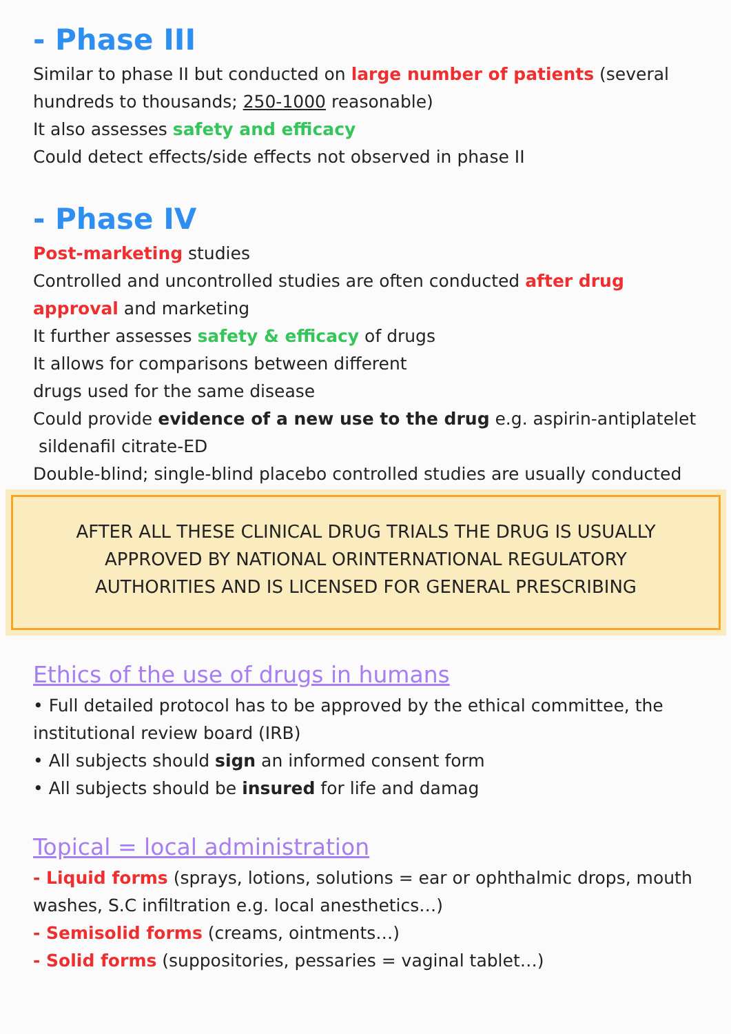- Phase III
Similar to phase II but conducted on large number of patients (several hundreds to thousands; 250-1000 reasonable)
It also assesses safety and efficacy
Could detect effects/side effects not observed in phase II
- Phase IV
Post-marketing studies
Controlled and uncontrolled studies are often conducted after drug approval and marketing
It further assesses safety & efficacy of drugs
It allows for comparisons between different
drugs used for the same disease
Could provide evidence of a new use to the drug e.g. aspirin-antiplatelet
sildenafil citrate-ED
Double-blind; single-blind placebo controlled studies are usually conducted
AFTER ALL THESE CLINICAL DRUG TRIALS THE DRUG IS USUALLY
APPROVED BY NATIONAL ORINTERNATIONAL REGULATORY
AUTHORITIES AND IS LICENSED FOR GENERAL PRESCRIBING
Ethics of the use of drugs in humans
• Full detailed protocol has to be approved by the ethical committee, the institutional review board (IRB)
• All subjects should sign an informed consent form
• All subjects should be insured for life and damag
Topical = local administration
- Liquid forms (sprays, lotions, solutions = ear or ophthalmic drops, mouth washes, S.C infiltration e.g. local anesthetics…)
- Semisolid forms (creams, ointments…)
- Solid forms (suppositories, pessaries = vaginal tablet…)